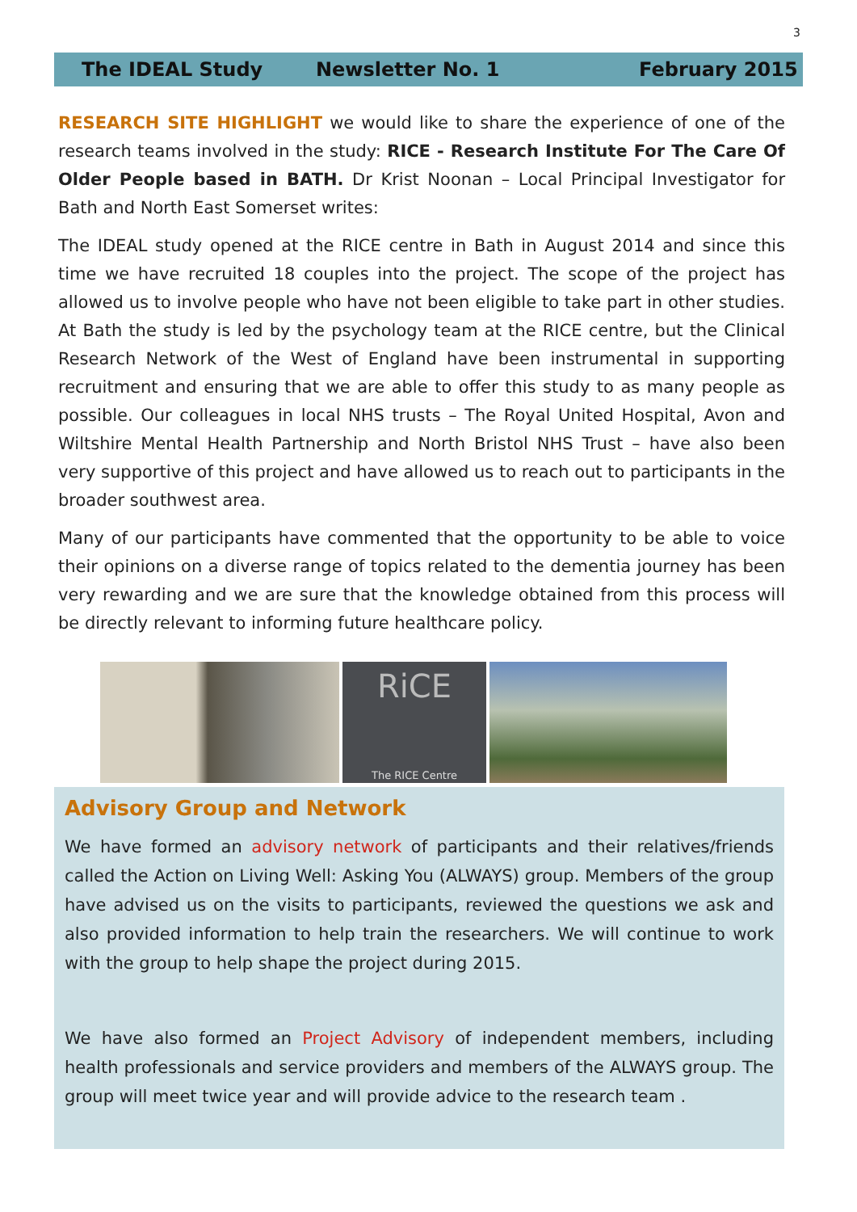3
The IDEAL Study Newsletter No. 1 February 2015
RESEARCH SITE HIGHLIGHT we would like to share the experience of one of the research teams involved in the study: RICE - Research Institute For The Care Of Older People based in BATH. Dr Krist Noonan – Local Principal Investigator for Bath and North East Somerset writes:
The IDEAL study opened at the RICE centre in Bath in August 2014 and since this time we have recruited 18 couples into the project. The scope of the project has allowed us to involve people who have not been eligible to take part in other studies. At Bath the study is led by the psychology team at the RICE centre, but the Clinical Research Network of the West of England have been instrumental in supporting recruitment and ensuring that we are able to offer this study to as many people as possible. Our colleagues in local NHS trusts – The Royal United Hospital, Avon and Wiltshire Mental Health Partnership and North Bristol NHS Trust – have also been very supportive of this project and have allowed us to reach out to participants in the broader southwest area.
Many of our participants have commented that the opportunity to be able to voice their opinions on a diverse range of topics related to the dementia journey has been very rewarding and we are sure that the knowledge obtained from this process will be directly relevant to informing future healthcare policy.
RiCE
The RICE Centre
Advisory Group and Network
We have formed an advisory network of participants and their relatives/friends called the Action on Living Well: Asking You (ALWAYS) group. Members of the group have advised us on the visits to participants, reviewed the questions we ask and also provided information to help train the researchers. We will continue to work with the group to help shape the project during 2015.
We have also formed an Project Advisory of independent members, including health professionals and service providers and members of the ALWAYS group. The group will meet twice year and will provide advice to the research team .